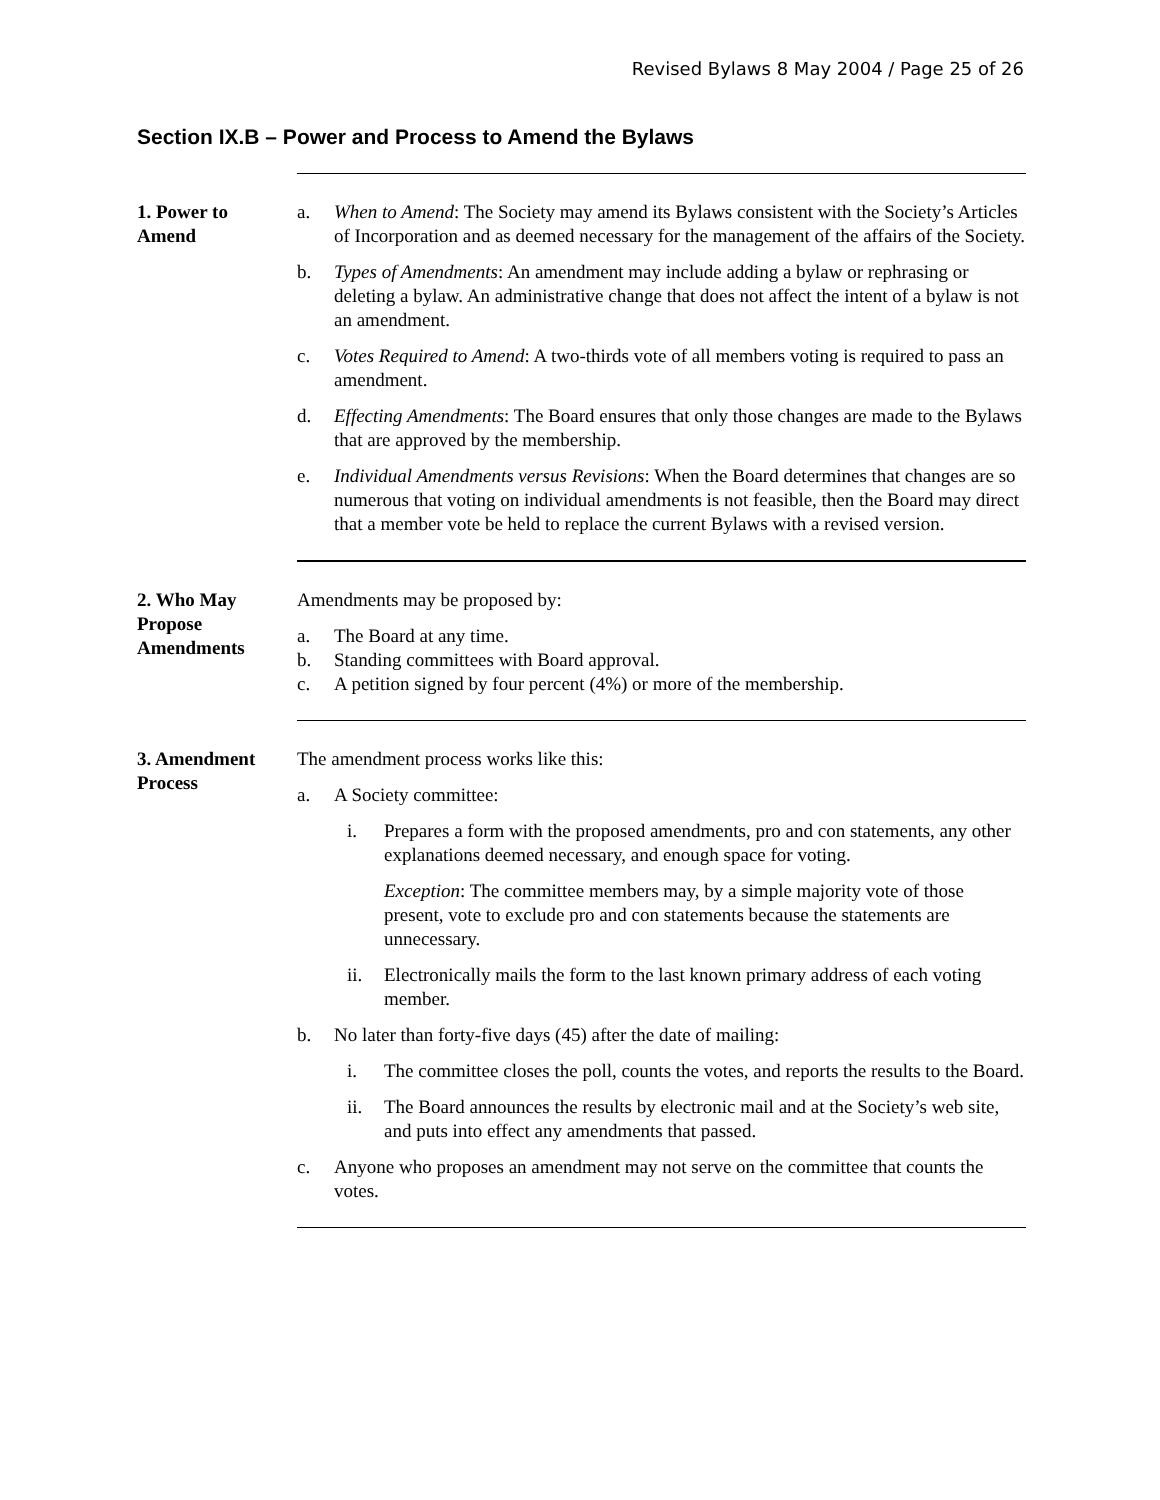Revised Bylaws 8 May 2004 / Page 25 of 26
Section IX.B – Power and Process to Amend the Bylaws
1. Power to
Amend
a. When to Amend: The Society may amend its Bylaws consistent with the Society’s Articles of Incorporation and as deemed necessary for the management of the affairs of the Society.
b. Types of Amendments: An amendment may include adding a bylaw or rephrasing or deleting a bylaw. An administrative change that does not affect the intent of a bylaw is not an amendment.
c. Votes Required to Amend: A two-thirds vote of all members voting is required to pass an amendment.
d. Effecting Amendments: The Board ensures that only those changes are made to the Bylaws that are approved by the membership.
e. Individual Amendments versus Revisions: When the Board determines that changes are so numerous that voting on individual amendments is not feasible, then the Board may direct that a member vote be held to replace the current Bylaws with a revised version.
2. Who May
Propose
Amendments
Amendments may be proposed by:
a. The Board at any time.
b. Standing committees with Board approval.
c. A petition signed by four percent (4%) or more of the membership.
3. Amendment
Process
The amendment process works like this:
a. A Society committee:
i. Prepares a form with the proposed amendments, pro and con statements, any other explanations deemed necessary, and enough space for voting.
Exception: The committee members may, by a simple majority vote of those present, vote to exclude pro and con statements because the statements are unnecessary.
ii. Electronically mails the form to the last known primary address of each voting member.
b. No later than forty-five days (45) after the date of mailing:
i. The committee closes the poll, counts the votes, and reports the results to the Board.
ii. The Board announces the results by electronic mail and at the Society’s web site, and puts into effect any amendments that passed.
c. Anyone who proposes an amendment may not serve on the committee that counts the votes.